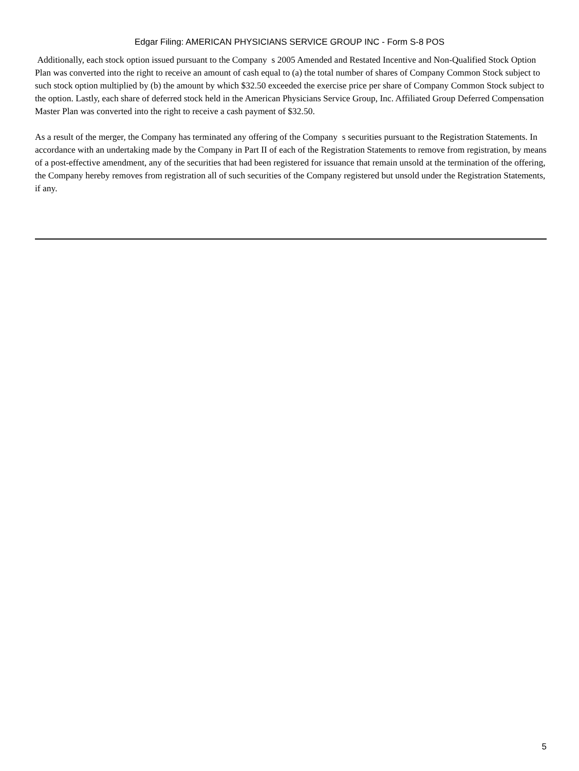Edgar Filing: AMERICAN PHYSICIANS SERVICE GROUP INC - Form S-8 POS
Additionally, each stock option issued pursuant to the Company s 2005 Amended and Restated Incentive and Non-Qualified Stock Option Plan was converted into the right to receive an amount of cash equal to (a) the total number of shares of Company Common Stock subject to such stock option multiplied by (b) the amount by which $32.50 exceeded the exercise price per share of Company Common Stock subject to the option. Lastly, each share of deferred stock held in the American Physicians Service Group, Inc. Affiliated Group Deferred Compensation Master Plan was converted into the right to receive a cash payment of $32.50.
As a result of the merger, the Company has terminated any offering of the Company s securities pursuant to the Registration Statements. In accordance with an undertaking made by the Company in Part II of each of the Registration Statements to remove from registration, by means of a post-effective amendment, any of the securities that had been registered for issuance that remain unsold at the termination of the offering, the Company hereby removes from registration all of such securities of the Company registered but unsold under the Registration Statements, if any.
5